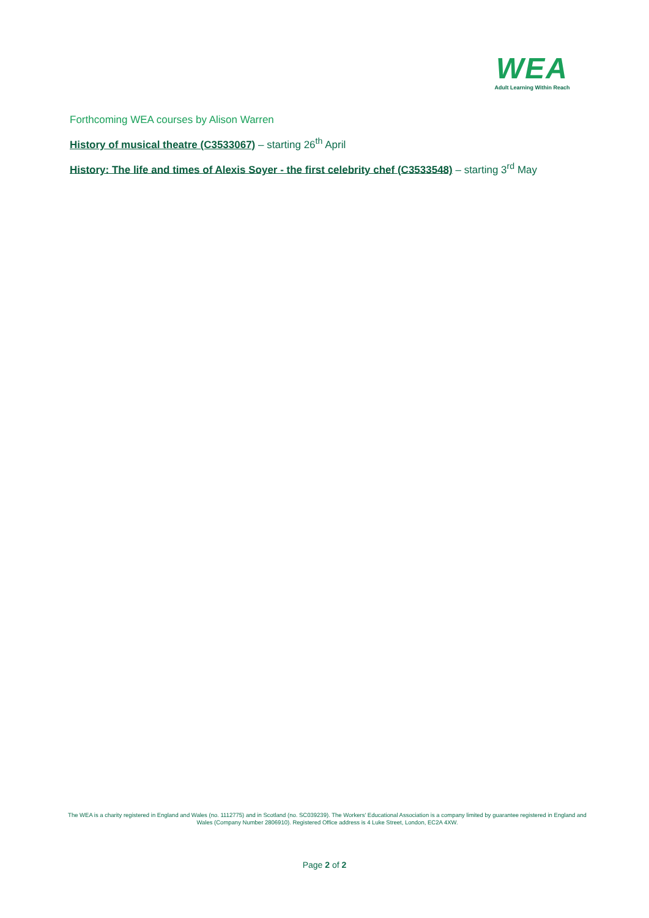WEA
Adult Learning Within Reach
Forthcoming WEA courses by Alison Warren
History of musical theatre (C3533067) – starting 26<sup>th</sup> April
History: The life and times of Alexis Soyer - the first celebrity chef (C3533548) – starting 3<sup>rd</sup> May
The WEA is a charity registered in England and Wales (no. 1112775) and in Scotland (no. SC039239). The Workers' Educational Association is a company limited by guarantee registered in England and Wales (Company Number 2806910). Registered Office address is 4 Luke Street, London, EC2A 4XW.
Page 2 of 2